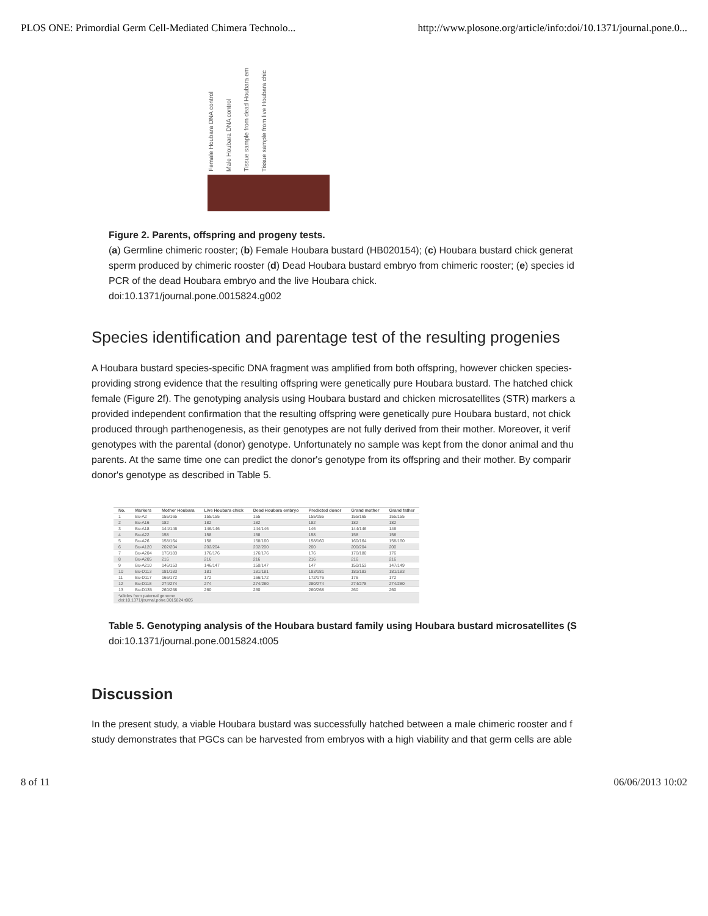PLOS ONE: Primordial Germ Cell-Mediated Chimera Technolo... http://www.plosone.org/article/info:doi/10.1371/journal.pone.0...
Female Houbara DNA control
Male Houbara DNA control
Tissue sample from dead Houbara em
Tissue sample from live Houbara chic
Figure 2. Parents, offspring and progeny tests.
(a) Germline chimeric rooster; (b) Female Houbara bustard (HB020154); (c) Houbara bustard chick generat
sperm produced by chimeric rooster (d) Dead Houbara bustard embryo from chimeric rooster; (e) species id
PCR of the dead Houbara embryo and the live Houbara chick.
doi:10.1371/journal.pone.0015824.g002
Species identification and parentage test of the resulting progenies
A Houbara bustard species-specific DNA fragment was amplified from both offspring, however chicken species-
providing strong evidence that the resulting offspring were genetically pure Houbara bustard. The hatched chick
female (Figure 2f). The genotyping analysis using Houbara bustard and chicken microsatellites (STR) markers a
provided independent confirmation that the resulting offspring were genetically pure Houbara bustard, not chick
produced through parthenogenesis, as their genotypes are not fully derived from their mother. Moreover, it verif
genotypes with the parental (donor) genotype. Unfortunately no sample was kept from the donor animal and thu
parents. At the same time one can predict the donor's genotype from its offspring and their mother. By comparir
donor's genotype as described in Table 5.
| No. | Markers | Mother Houbara | Live Houbara chick | Dead Houbara embryo | Predicted donor | Grand mother | Grand father |
| --- | --- | --- | --- | --- | --- | --- | --- |
| 1 | Bu-A2 | 155/165 | 155/155 | 155 | 155/155 | 155/165 | 155/155 |
| 2 | Bu-A16 | 182 | 182 | 182 | 182 | 182 | 182 |
| 3 | Bu-A18 | 144/146 | 146/146 | 144/146 | 146 | 144/146 | 146 |
| 4 | Bu-A22 | 158 | 158 | 158 | 158 | 158 | 158 |
| 5 | Bu-A26 | 158/164 | 158 | 158/160 | 158/160 | 160/164 | 158/160 |
| 6 | Bu-A120 | 202/204 | 202/204 | 202/200 | 200 | 200/204 | 200 |
| 7 | Bu-A204 | 176/183 | 176/176 | 176/176 | 176 | 176/180 | 176 |
| 8 | Bu-A205 | 216 | 216 | 216 | 216 | 216 | 216 |
| 9 | Bu-A210 | 146/153 | 146/147 | 150/147 | 147 | 150/153 | 147/149 |
| 10 | Bu-D113 | 181/183 | 181 | 181/181 | 183/181 | 181/183 | 181/183 |
| 11 | Bu-D117 | 166/172 | 172 | 166/172 | 172/176 | 176 | 172 |
| 12 | Bu-D118 | 274/274 | 274 | 274/280 | 280/274 | 274/278 | 274/280 |
| 13 | Bu-D135 | 260/268 | 260 | 260 | 260/268 | 260 | 260 |
| *alleles from paternal genome doi:10.1371/journal.pone.0015824.t005 | | | | | | | |
Table 5. Genotyping analysis of the Houbara bustard family using Houbara bustard microsatellites (S
doi:10.1371/journal.pone.0015824.t005
Discussion
In the present study, a viable Houbara bustard was successfully hatched between a male chimeric rooster and f
study demonstrates that PGCs can be harvested from embryos with a high viability and that germ cells are able
8 of 11 06/06/2013 10:02